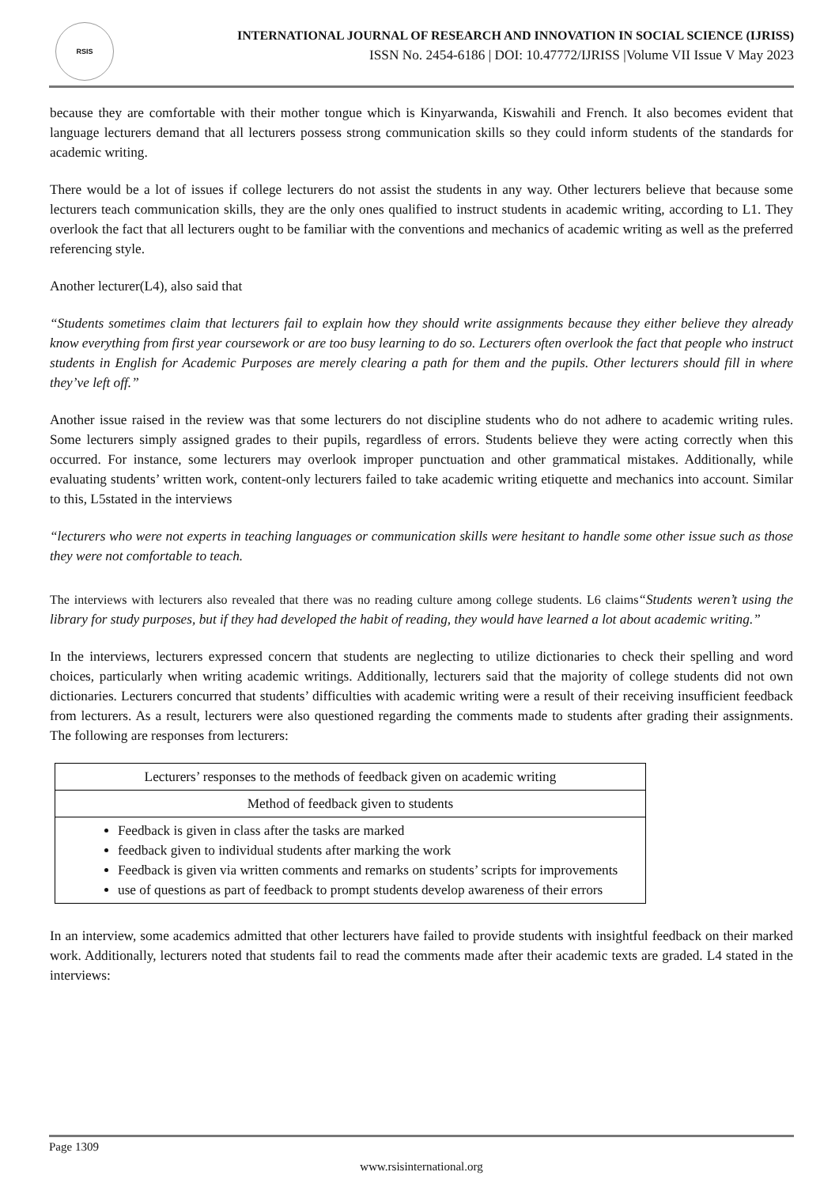RSIS
INTERNATIONAL JOURNAL OF RESEARCH AND INNOVATION IN SOCIAL SCIENCE (IJRISS)
ISSN No. 2454-6186 | DOI: 10.47772/IJRISS |Volume VII Issue V May 2023
because they are comfortable with their mother tongue which is Kinyarwanda, Kiswahili and French. It also becomes evident that language lecturers demand that all lecturers possess strong communication skills so they could inform students of the standards for academic writing.
There would be a lot of issues if college lecturers do not assist the students in any way. Other lecturers believe that because some lecturers teach communication skills, they are the only ones qualified to instruct students in academic writing, according to L1. They overlook the fact that all lecturers ought to be familiar with the conventions and mechanics of academic writing as well as the preferred referencing style.
Another lecturer(L4), also said that
“Students sometimes claim that lecturers fail to explain how they should write assignments because they either believe they already know everything from first year coursework or are too busy learning to do so. Lecturers often overlook the fact that people who instruct students in English for Academic Purposes are merely clearing a path for them and the pupils. Other lecturers should fill in where they’ve left off.”
Another issue raised in the review was that some lecturers do not discipline students who do not adhere to academic writing rules. Some lecturers simply assigned grades to their pupils, regardless of errors. Students believe they were acting correctly when this occurred. For instance, some lecturers may overlook improper punctuation and other grammatical mistakes. Additionally, while evaluating students’ written work, content-only lecturers failed to take academic writing etiquette and mechanics into account. Similar to this, L5stated in the interviews
“lecturers who were not experts in teaching languages or communication skills were hesitant to handle some other issue such as those they were not comfortable to teach.
The interviews with lecturers also revealed that there was no reading culture among college students. L6 claims“Students weren’t using the library for study purposes, but if they had developed the habit of reading, they would have learned a lot about academic writing.”
In the interviews, lecturers expressed concern that students are neglecting to utilize dictionaries to check their spelling and word choices, particularly when writing academic writings. Additionally, lecturers said that the majority of college students did not own dictionaries. Lecturers concurred that students’ difficulties with academic writing were a result of their receiving insufficient feedback from lecturers. As a result, lecturers were also questioned regarding the comments made to students after grading their assignments. The following are responses from lecturers:
| Lecturers’ responses to the methods of feedback given on academic writing |
| Method of feedback given to students |
| Feedback is given in class after the tasks are marked feedback given to individual students after marking the work Feedback is given via written comments and remarks on students’ scripts for improvements use of questions as part of feedback to prompt students develop awareness of their errors |
In an interview, some academics admitted that other lecturers have failed to provide students with insightful feedback on their marked work. Additionally, lecturers noted that students fail to read the comments made after their academic texts are graded. L4 stated in the interviews:
Page 1309
www.rsisinternational.org